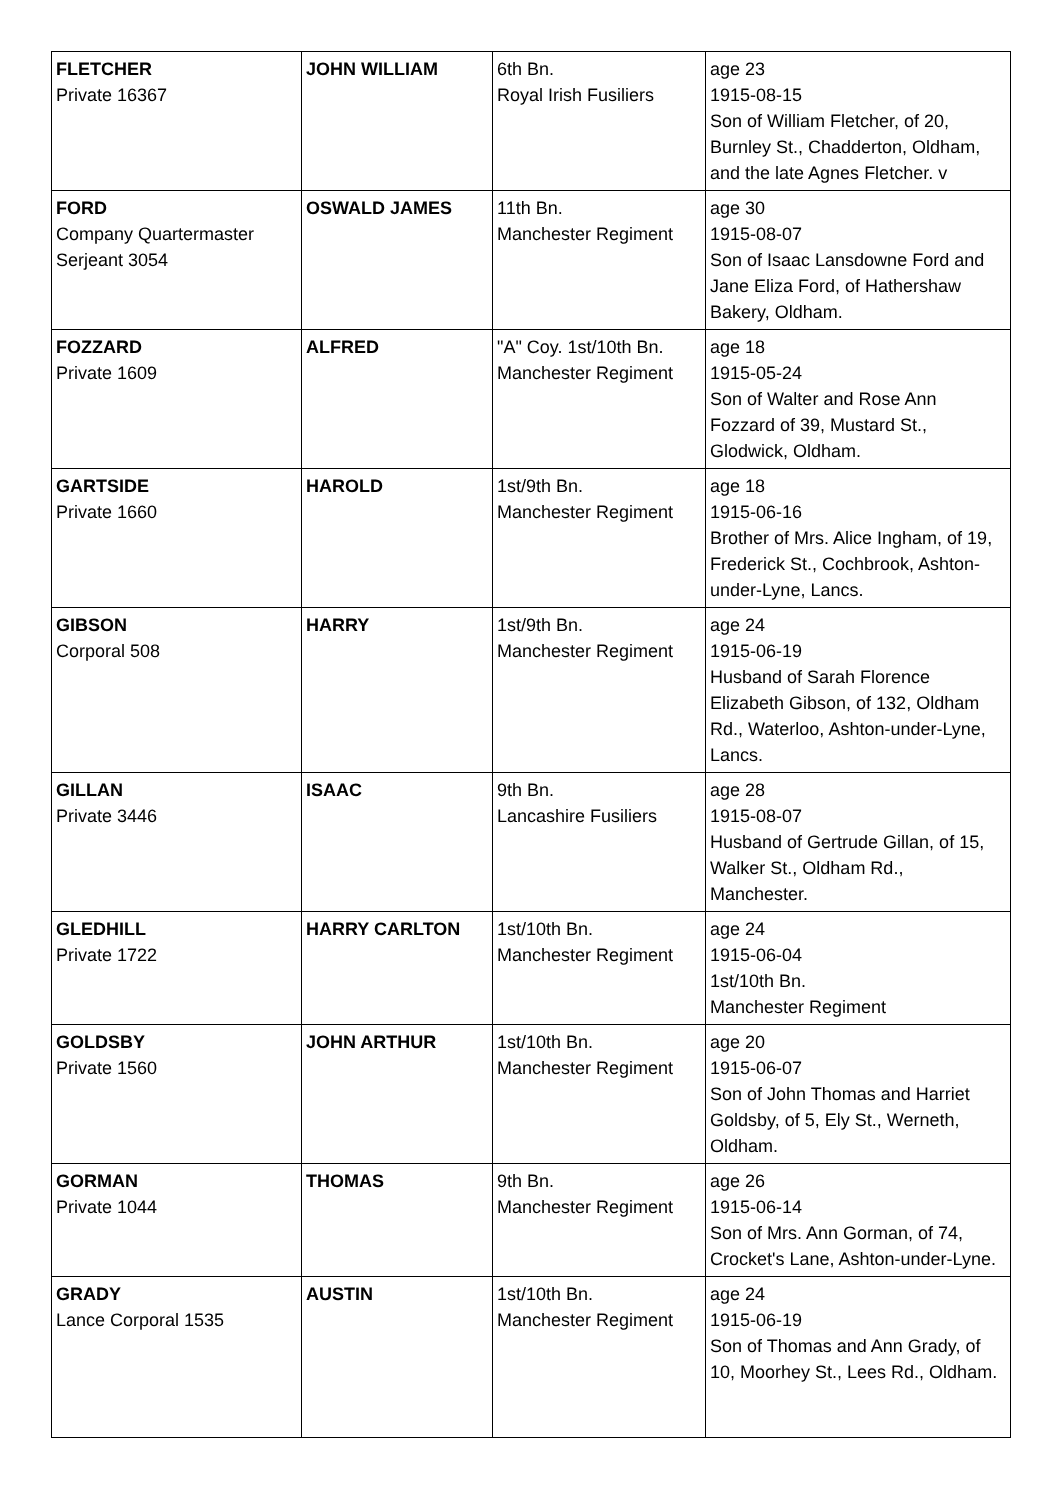| FLETCHER Private 16367 | JOHN WILLIAM | 6th Bn. Royal Irish Fusiliers | age 23 1915-08-15 Son of William Fletcher, of 20, Burnley St., Chadderton, Oldham, and the late Agnes Fletcher. v |
| FORD Company Quartermaster Serjeant 3054 | OSWALD JAMES | 11th Bn. Manchester Regiment | age 30 1915-08-07 Son of Isaac Lansdowne Ford and Jane Eliza Ford, of Hathershaw Bakery, Oldham. |
| FOZZARD Private 1609 | ALFRED | "A" Coy. 1st/10th Bn. Manchester Regiment | age 18 1915-05-24 Son of Walter and Rose Ann Fozzard of 39, Mustard St., Glodwick, Oldham. |
| GARTSIDE Private 1660 | HAROLD | 1st/9th Bn. Manchester Regiment | age 18 1915-06-16 Brother of Mrs. Alice Ingham, of 19, Frederick St., Cochbrook, Ashton-under-Lyne, Lancs. |
| GIBSON Corporal 508 | HARRY | 1st/9th Bn. Manchester Regiment | age 24 1915-06-19 Husband of Sarah Florence Elizabeth Gibson, of 132, Oldham Rd., Waterloo, Ashton-under-Lyne, Lancs. |
| GILLAN Private 3446 | ISAAC | 9th Bn. Lancashire Fusiliers | age 28 1915-08-07 Husband of Gertrude Gillan, of 15, Walker St., Oldham Rd., Manchester. |
| GLEDHILL Private 1722 | HARRY CARLTON | 1st/10th Bn. Manchester Regiment | age 24 1915-06-04 1st/10th Bn. Manchester Regiment |
| GOLDSBY Private 1560 | JOHN ARTHUR | 1st/10th Bn. Manchester Regiment | age 20 1915-06-07 Son of John Thomas and Harriet Goldsby, of 5, Ely St., Werneth, Oldham. |
| GORMAN Private 1044 | THOMAS | 9th Bn. Manchester Regiment | age 26 1915-06-14 Son of Mrs. Ann Gorman, of 74, Crocket's Lane, Ashton-under-Lyne. |
| GRADY Lance Corporal 1535 | AUSTIN | 1st/10th Bn. Manchester Regiment | age 24 1915-06-19 Son of Thomas and Ann Grady, of 10, Moorhey St., Lees Rd., Oldham. |